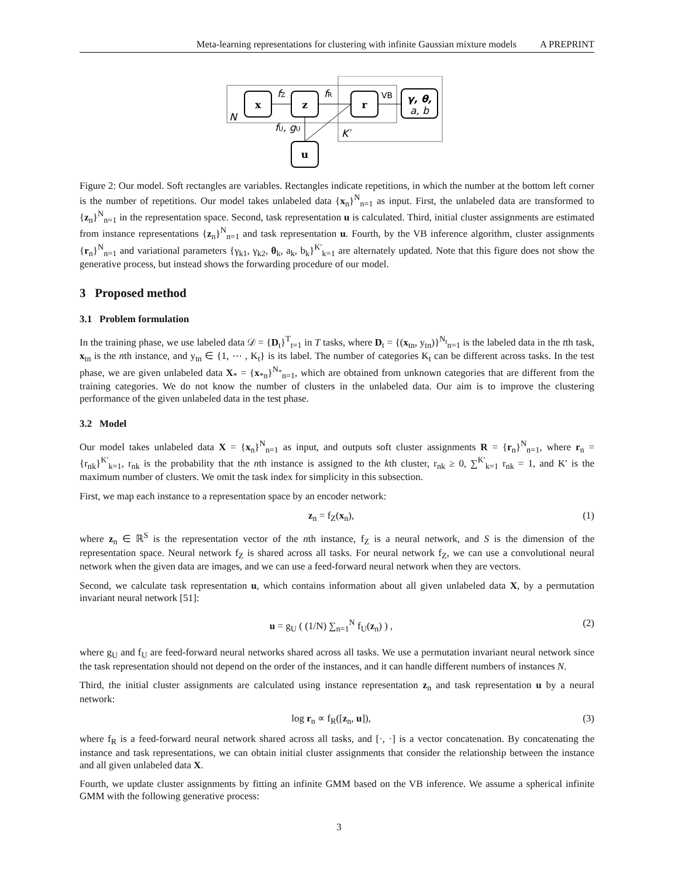Meta-learning representations for clustering with infinite Gaussian mixture models A PREPRINT
x
z
r
γ, θ,
a, b
u
fZ
fR
VB
N
fU, gU
K′
Figure 2: Our model. Soft rectangles are variables. Rectangles indicate repetitions, in which the number at the bottom left corner is the number of repetitions. Our model takes unlabeled data {x<sub>n</sub>}<sup>N</sup><sub>n=1</sub> as input. First, the unlabeled data are transformed to {z<sub>n</sub>}<sup>N</sup><sub>n=1</sub> in the representation space. Second, task representation u is calculated. Third, initial cluster assignments are estimated from instance representations {z<sub>n</sub>}<sup>N</sup><sub>n=1</sub> and task representation u. Fourth, by the VB inference algorithm, cluster assignments {r<sub>n</sub>}<sup>N</sup><sub>n=1</sub> and variational parameters {γ<sub>k1</sub>, γ<sub>k2</sub>, θ<sub>k</sub>, a<sub>k</sub>, b<sub>k</sub>}<sup>K′</sup><sub>k=1</sub> are alternately updated. Note that this figure does not show the generative process, but instead shows the forwarding procedure of our model.
3 Proposed method
3.1 Problem formulation
In the training phase, we use labeled data 𝒟 = {D<sub>t</sub>}<sup>T</sup><sub>t=1</sub> in T tasks, where D<sub>t</sub> = {(x<sub>tn</sub>, y<sub>tn</sub>)}<sup>N<sub>t</sub></sup><sub>n=1</sub> is the labeled data in the tth task, x<sub>tn</sub> is the nth instance, and y<sub>tn</sub> ∈ {1, ⋯ , K<sub>t</sub>} is its label. The number of categories K<sub>t</sub> can be different across tasks. In the test phase, we are given unlabeled data X<sub>*</sub> = {x<sub>*n</sub>}<sup>N<sub>*</sub></sup><sub>n=1</sub>, which are obtained from unknown categories that are different from the training categories. We do not know the number of clusters in the unlabeled data. Our aim is to improve the clustering performance of the given unlabeled data in the test phase.
3.2 Model
Our model takes unlabeled data X = {x<sub>n</sub>}<sup>N</sup><sub>n=1</sub> as input, and outputs soft cluster assignments R = {r<sub>n</sub>}<sup>N</sup><sub>n=1</sub>, where r<sub>n</sub> = {r<sub>nk</sub>}<sup>K′</sup><sub>k=1</sub>, r<sub>nk</sub> is the probability that the nth instance is assigned to the kth cluster, r<sub>nk</sub> ≥ 0, ∑<sup>K′</sup><sub>k=1</sub> r<sub>nk</sub> = 1, and K′ is the maximum number of clusters. We omit the task index for simplicity in this subsection.
First, we map each instance to a representation space by an encoder network:
z<sub>n</sub> = f<sub>Z</sub>(x<sub>n</sub>), (1)
where z<sub>n</sub> ∈ ℝ<sup>S</sup> is the representation vector of the nth instance, f<sub>Z</sub> is a neural network, and S is the dimension of the representation space. Neural network f<sub>Z</sub> is shared across all tasks. For neural network f<sub>Z</sub>, we can use a convolutional neural network when the given data are images, and we can use a feed-forward neural network when they are vectors.
Second, we calculate task representation u, which contains information about all given unlabeled data X, by a permutation invariant neural network [51]:
u = g<sub>U</sub> ( (1/N) ∑<sub>n=1</sub><sup>N</sup> f<sub>U</sub>(z<sub>n</sub>) ) , (2)
where g<sub>U</sub> and f<sub>U</sub> are feed-forward neural networks shared across all tasks. We use a permutation invariant neural network since the task representation should not depend on the order of the instances, and it can handle different numbers of instances N.
Third, the initial cluster assignments are calculated using instance representation z<sub>n</sub> and task representation u by a neural network:
log r<sub>n</sub> ∝ f<sub>R</sub>([z<sub>n</sub>, u]), (3)
where f<sub>R</sub> is a feed-forward neural network shared across all tasks, and [·, ·] is a vector concatenation. By concatenating the instance and task representations, we can obtain initial cluster assignments that consider the relationship between the instance and all given unlabeled data X.
Fourth, we update cluster assignments by fitting an infinite GMM based on the VB inference. We assume a spherical infinite GMM with the following generative process:
3